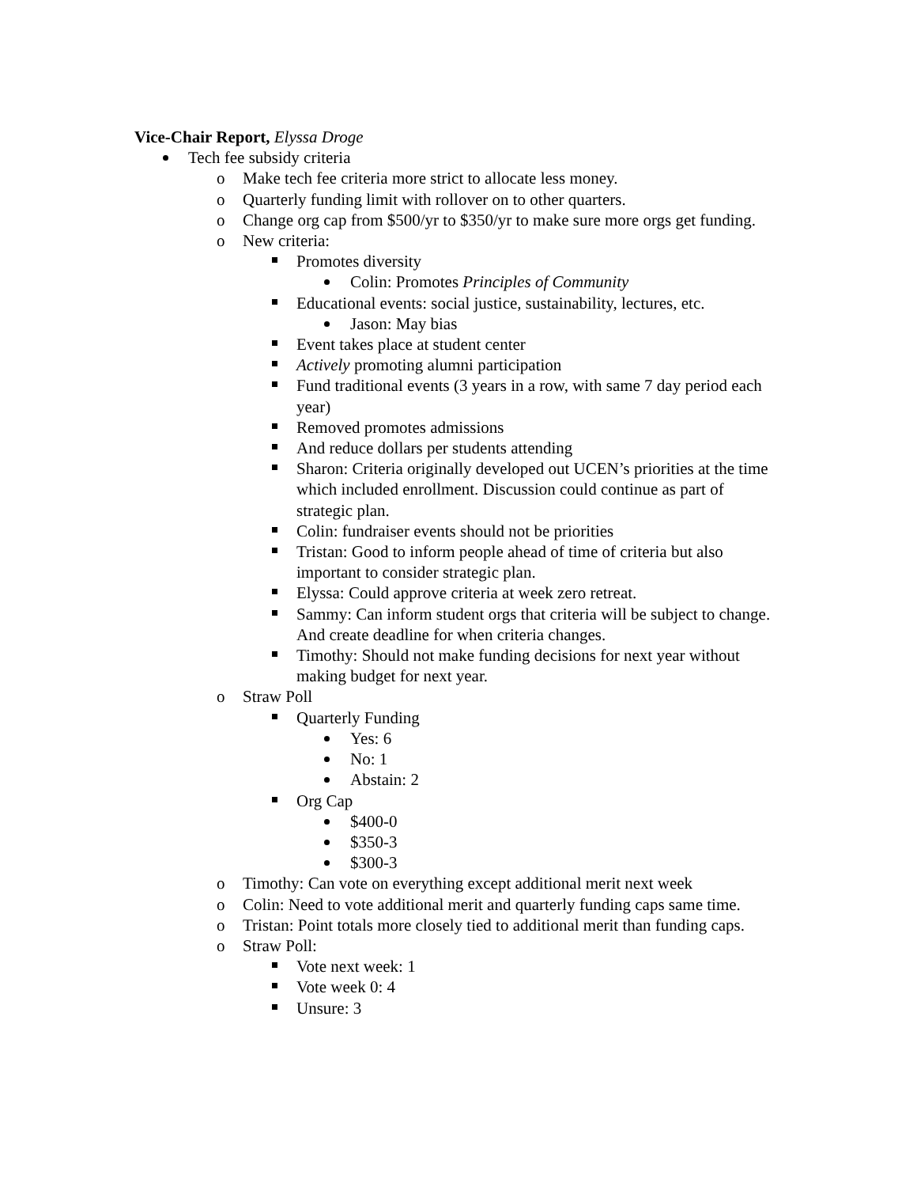Vice-Chair Report, Elyssa Droge
Tech fee subsidy criteria
o Make tech fee criteria more strict to allocate less money.
o Quarterly funding limit with rollover on to other quarters.
o Change org cap from $500/yr to $350/yr to make sure more orgs get funding.
o New criteria:
Promotes diversity
Colin: Promotes Principles of Community
Educational events: social justice, sustainability, lectures, etc.
Jason: May bias
Event takes place at student center
Actively promoting alumni participation
Fund traditional events (3 years in a row, with same 7 day period each year)
Removed promotes admissions
And reduce dollars per students attending
Sharon: Criteria originally developed out UCEN’s priorities at the time which included enrollment. Discussion could continue as part of strategic plan.
Colin: fundraiser events should not be priorities
Tristan: Good to inform people ahead of time of criteria but also important to consider strategic plan.
Elyssa: Could approve criteria at week zero retreat.
Sammy: Can inform student orgs that criteria will be subject to change. And create deadline for when criteria changes.
Timothy: Should not make funding decisions for next year without making budget for next year.
o Straw Poll
Quarterly Funding
Yes: 6
No: 1
Abstain: 2
Org Cap
$400-0
$350-3
$300-3
o Timothy: Can vote on everything except additional merit next week
o Colin: Need to vote additional merit and quarterly funding caps same time.
o Tristan: Point totals more closely tied to additional merit than funding caps.
o Straw Poll:
Vote next week: 1
Vote week 0: 4
Unsure: 3